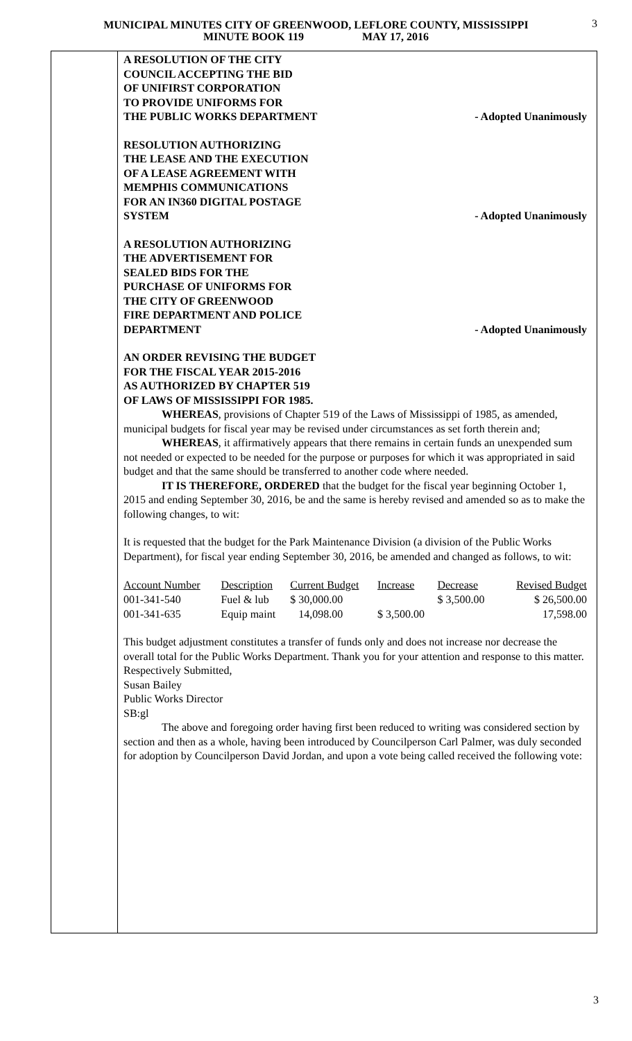MUNICIPAL MINUTES CITY OF GREENWOOD, LEFLORE COUNTY, MISSISSIPPI
MINUTE BOOK 119 MAY 17, 2016
3
A RESOLUTION OF THE CITY
COUNCIL ACCEPTING THE BID
OF UNIFIRST CORPORATION
TO PROVIDE UNIFORMS FOR
THE PUBLIC WORKS DEPARTMENT
- Adopted Unanimously
RESOLUTION AUTHORIZING
THE LEASE AND THE EXECUTION
OF A LEASE AGREEMENT WITH
MEMPHIS COMMUNICATIONS
FOR AN IN360 DIGITAL POSTAGE
SYSTEM
- Adopted Unanimously
A RESOLUTION AUTHORIZING
THE ADVERTISEMENT FOR
SEALED BIDS FOR THE
PURCHASE OF UNIFORMS FOR
THE CITY OF GREENWOOD
FIRE DEPARTMENT AND POLICE
DEPARTMENT
- Adopted Unanimously
AN ORDER REVISING THE BUDGET
FOR THE FISCAL YEAR 2015-2016
AS AUTHORIZED BY CHAPTER 519
OF LAWS OF MISSISSIPPI FOR 1985.
WHEREAS, provisions of Chapter 519 of the Laws of Mississippi of 1985, as amended, municipal budgets for fiscal year may be revised under circumstances as set forth therein and;
WHEREAS, it affirmatively appears that there remains in certain funds an unexpended sum not needed or expected to be needed for the purpose or purposes for which it was appropriated in said budget and that the same should be transferred to another code where needed.
IT IS THEREFORE, ORDERED that the budget for the fiscal year beginning October 1, 2015 and ending September 30, 2016, be and the same is hereby revised and amended so as to make the following changes, to wit:
It is requested that the budget for the Park Maintenance Division (a division of the Public Works Department), for fiscal year ending September 30, 2016, be amended and changed as follows, to wit:
| Account Number | Description | Current Budget | Increase | Decrease | Revised Budget |
| 001-341-540 | Fuel & lub | $ 30,000.00 | | $ 3,500.00 | $ 26,500.00 |
| 001-341-635 | Equip maint | 14,098.00 | $ 3,500.00 | | 17,598.00 |
This budget adjustment constitutes a transfer of funds only and does not increase nor decrease the overall total for the Public Works Department. Thank you for your attention and response to this matter.
Respectively Submitted,
Susan Bailey
Public Works Director
SB:gl
The above and foregoing order having first been reduced to writing was considered section by section and then as a whole, having been introduced by Councilperson Carl Palmer, was duly seconded for adoption by Councilperson David Jordan, and upon a vote being called received the following vote:
3